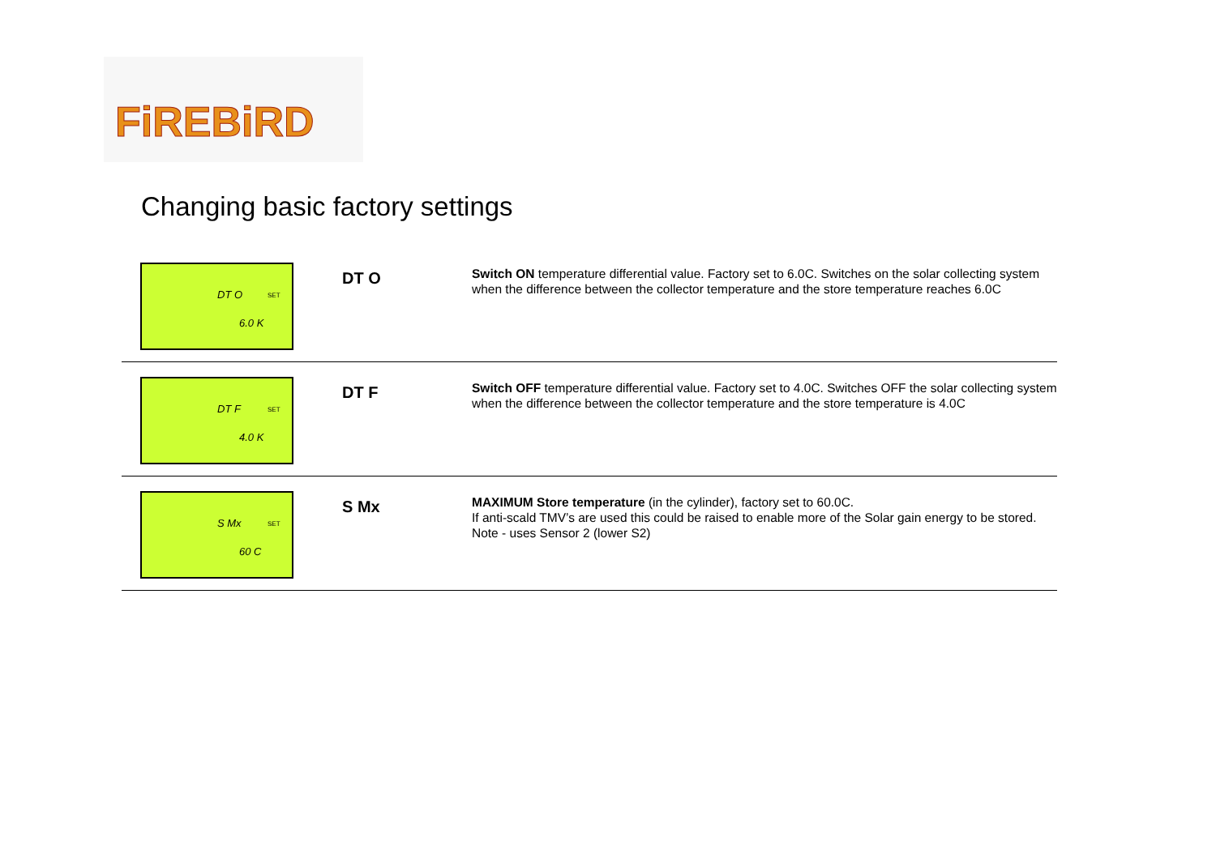FiREBiRD
Changing basic factory settings
DT O SET
6.0 K
DT O
Switch ON temperature differential value. Factory set to 6.0C. Switches on the solar collecting system when the difference between the collector temperature and the store temperature reaches 6.0C
DT F SET
4.0 K
DT F
Switch OFF temperature differential value. Factory set to 4.0C. Switches OFF the solar collecting system when the difference between the collector temperature and the store temperature is 4.0C
S Mx SET
60 C
S Mx
MAXIMUM Store temperature (in the cylinder), factory set to 60.0C.
If anti-scald TMV’s are used this could be raised to enable more of the Solar gain energy to be stored.
Note - uses Sensor 2 (lower S2)